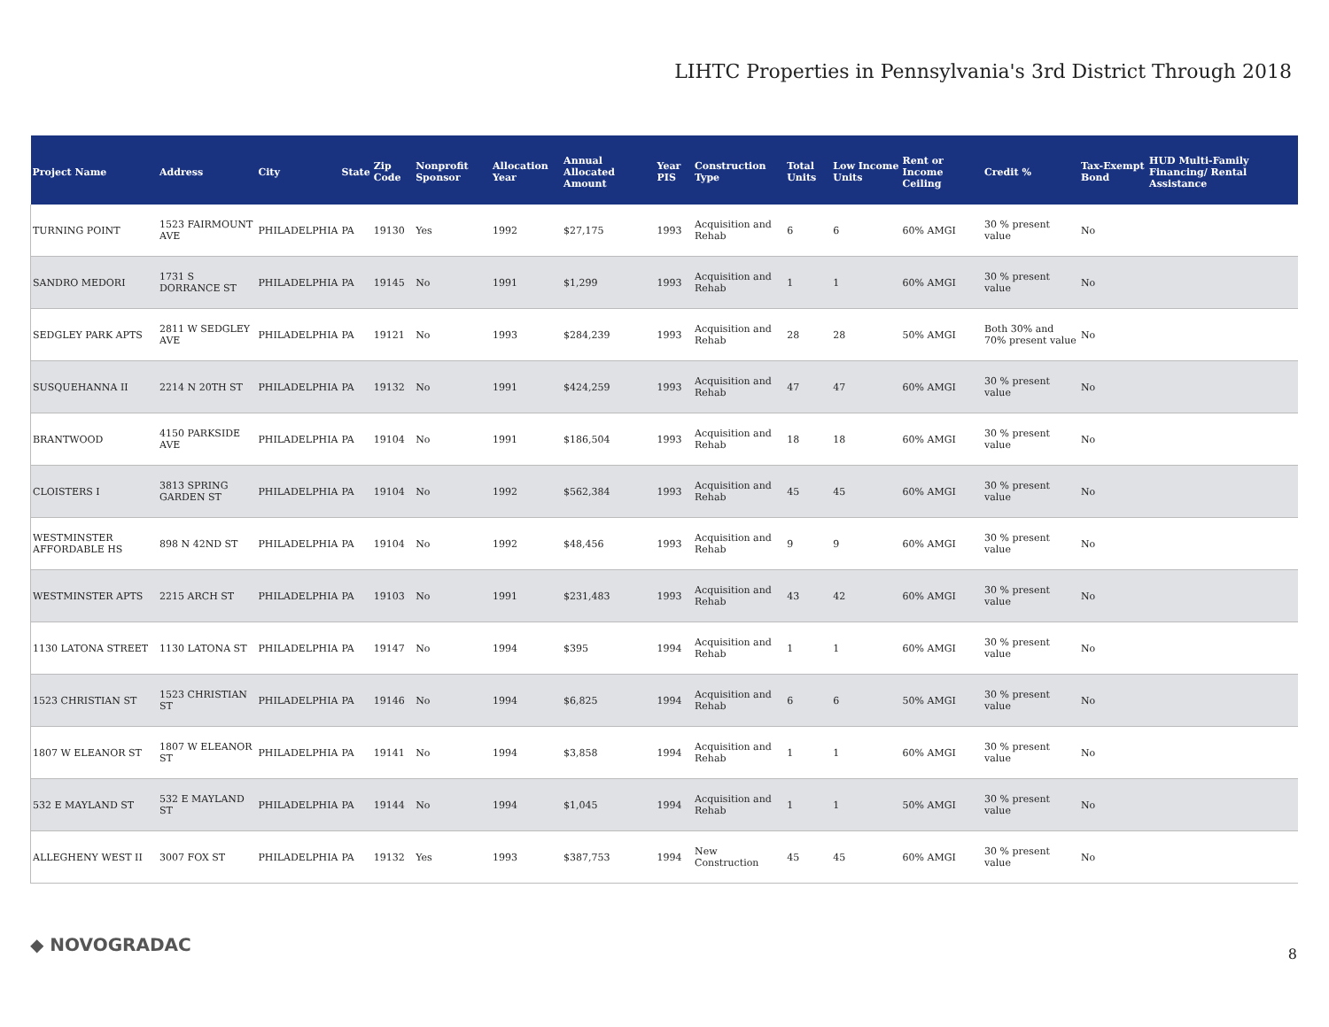LIHTC Properties in Pennsylvania's 3rd District Through 2018
| Project Name | Address | City | State | Zip Code | Nonprofit Sponsor | Allocation Year | Annual Allocated Amount | Year PIS | Construction Type | Total Units | Low Income Units | Rent or Income Ceiling | Credit % | Tax-Exempt Bond | HUD Multi-Family Financing/ Rental Assistance |
| --- | --- | --- | --- | --- | --- | --- | --- | --- | --- | --- | --- | --- | --- | --- | --- |
| TURNING POINT | 1523 FAIRMOUNT AVE | PHILADELPHIA | PA | 19130 | Yes | 1992 | $27,175 | 1993 | Acquisition and Rehab | 6 | 6 | 60% AMGI | 30 % present value | No | |
| SANDRO MEDORI | 1731 S DORRANCE ST | PHILADELPHIA | PA | 19145 | No | 1991 | $1,299 | 1993 | Acquisition and Rehab | 1 | 1 | 60% AMGI | 30 % present value | No | |
| SEDGLEY PARK APTS | 2811 W SEDGLEY AVE | PHILADELPHIA | PA | 19121 | No | 1993 | $284,239 | 1993 | Acquisition and Rehab | 28 | 28 | 50% AMGI | Both 30% and 70% present value | No | |
| SUSQUEHANNA II | 2214 N 20TH ST | PHILADELPHIA | PA | 19132 | No | 1991 | $424,259 | 1993 | Acquisition and Rehab | 47 | 47 | 60% AMGI | 30 % present value | No | |
| BRANTWOOD | 4150 PARKSIDE AVE | PHILADELPHIA | PA | 19104 | No | 1991 | $186,504 | 1993 | Acquisition and Rehab | 18 | 18 | 60% AMGI | 30 % present value | No | |
| CLOISTERS I | 3813 SPRING GARDEN ST | PHILADELPHIA | PA | 19104 | No | 1992 | $562,384 | 1993 | Acquisition and Rehab | 45 | 45 | 60% AMGI | 30 % present value | No | |
| WESTMINSTER AFFORDABLE HS | 898 N 42ND ST | PHILADELPHIA | PA | 19104 | No | 1992 | $48,456 | 1993 | Acquisition and Rehab | 9 | 9 | 60% AMGI | 30 % present value | No | |
| WESTMINSTER APTS | 2215 ARCH ST | PHILADELPHIA | PA | 19103 | No | 1991 | $231,483 | 1993 | Acquisition and Rehab | 43 | 42 | 60% AMGI | 30 % present value | No | |
| 1130 LATONA STREET | 1130 LATONA ST | PHILADELPHIA | PA | 19147 | No | 1994 | $395 | 1994 | Acquisition and Rehab | 1 | 1 | 60% AMGI | 30 % present value | No | |
| 1523 CHRISTIAN ST | 1523 CHRISTIAN ST | PHILADELPHIA | PA | 19146 | No | 1994 | $6,825 | 1994 | Acquisition and Rehab | 6 | 6 | 50% AMGI | 30 % present value | No | |
| 1807 W ELEANOR ST | 1807 W ELEANOR ST | PHILADELPHIA | PA | 19141 | No | 1994 | $3,858 | 1994 | Acquisition and Rehab | 1 | 1 | 60% AMGI | 30 % present value | No | |
| 532 E MAYLAND ST | 532 E MAYLAND ST | PHILADELPHIA | PA | 19144 | No | 1994 | $1,045 | 1994 | Acquisition and Rehab | 1 | 1 | 50% AMGI | 30 % present value | No | |
| ALLEGHENY WEST II | 3007 FOX ST | PHILADELPHIA | PA | 19132 | Yes | 1993 | $387,753 | 1994 | New Construction | 45 | 45 | 60% AMGI | 30 % present value | No | |
◆ NOVOGRADAC 8